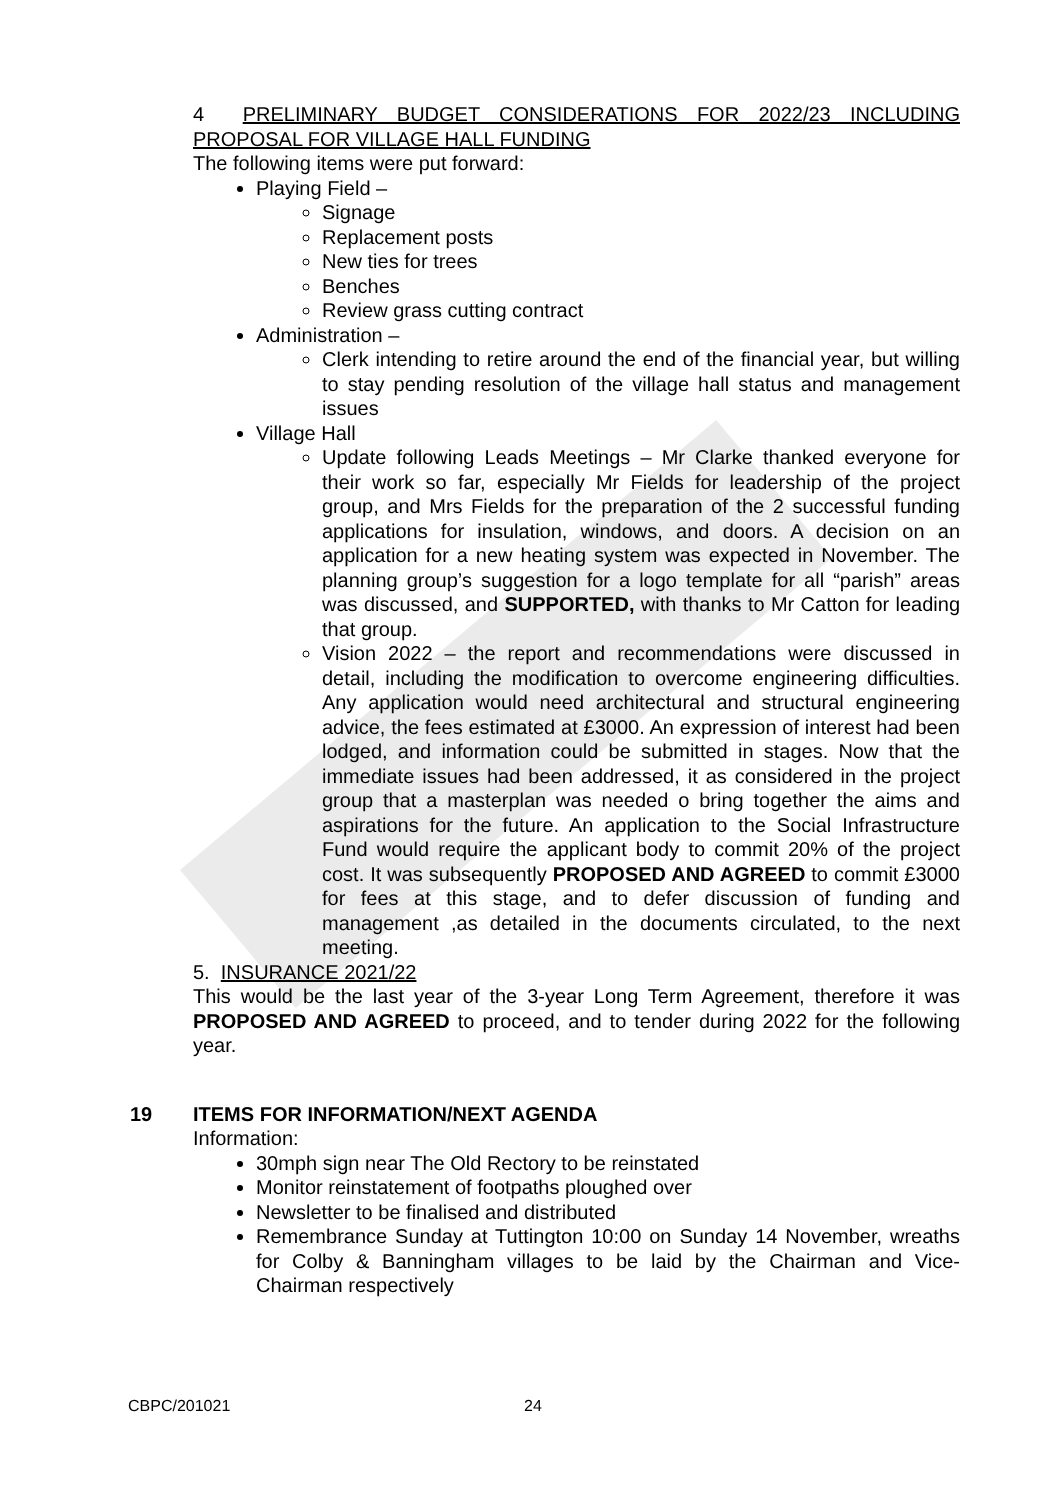4 PRELIMINARY BUDGET CONSIDERATIONS FOR 2022/23 INCLUDING PROPOSAL FOR VILLAGE HALL FUNDING
The following items were put forward:
Playing Field –
Signage
Replacement posts
New ties for trees
Benches
Review grass cutting contract
Administration –
Clerk intending to retire around the end of the financial year, but willing to stay pending resolution of the village hall status and management issues
Village Hall
Update following Leads Meetings – Mr Clarke thanked everyone for their work so far, especially Mr Fields for leadership of the project group, and Mrs Fields for the preparation of the 2 successful funding applications for insulation, windows, and doors. A decision on an application for a new heating system was expected in November. The planning group’s suggestion for a logo template for all “parish” areas was discussed, and SUPPORTED, with thanks to Mr Catton for leading that group.
Vision 2022 – the report and recommendations were discussed in detail, including the modification to overcome engineering difficulties. Any application would need architectural and structural engineering advice, the fees estimated at £3000. An expression of interest had been lodged, and information could be submitted in stages. Now that the immediate issues had been addressed, it as considered in the project group that a masterplan was needed o bring together the aims and aspirations for the future. An application to the Social Infrastructure Fund would require the applicant body to commit 20% of the project cost. It was subsequently PROPOSED AND AGREED to commit £3000 for fees at this stage, and to defer discussion of funding and management ,as detailed in the documents circulated, to the next meeting.
5. INSURANCE 2021/22
This would be the last year of the 3-year Long Term Agreement, therefore it was PROPOSED AND AGREED to proceed, and to tender during 2022 for the following year.
19 ITEMS FOR INFORMATION/NEXT AGENDA
Information:
30mph sign near The Old Rectory to be reinstated
Monitor reinstatement of footpaths ploughed over
Newsletter to be finalised and distributed
Remembrance Sunday at Tuttington 10:00 on Sunday 14 November, wreaths for Colby & Banningham villages to be laid by the Chairman and Vice-Chairman respectively
CBPC/201021 24